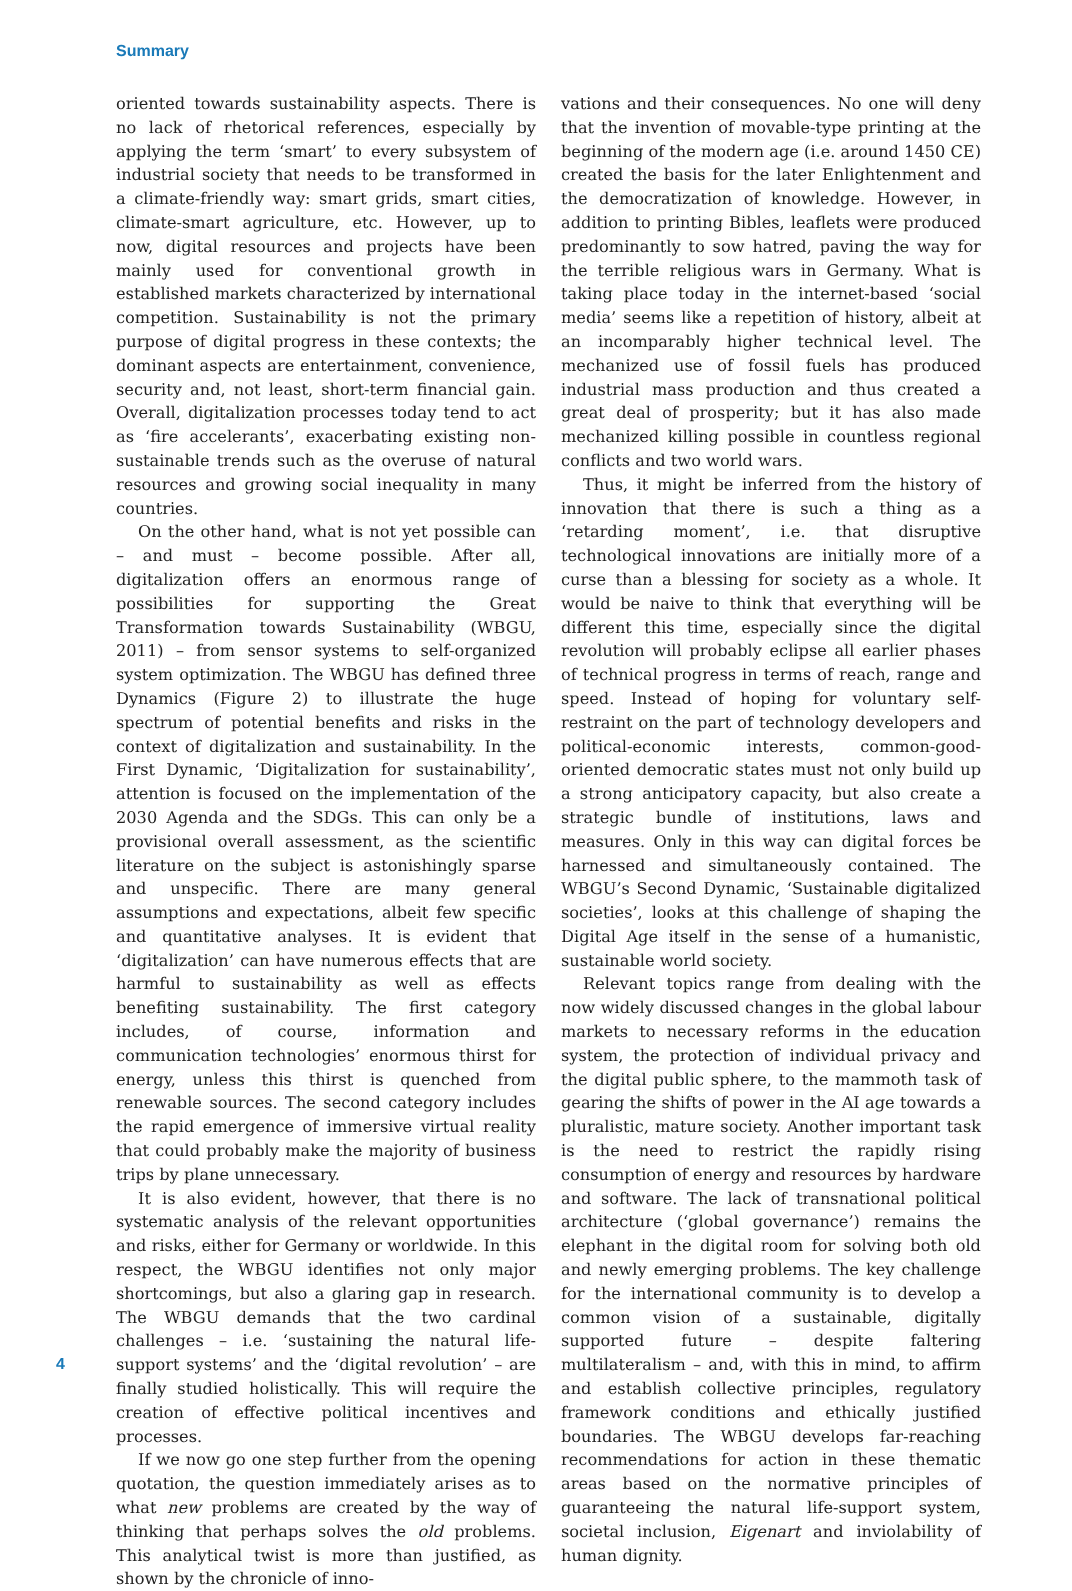Summary
oriented towards sustainability aspects. There is no lack of rhetorical references, especially by applying the term ‘smart’ to every subsystem of industrial society that needs to be transformed in a climate-friendly way: smart grids, smart cities, climate-smart agriculture, etc. However, up to now, digital resources and projects have been mainly used for conventional growth in established markets characterized by international competition. Sustainability is not the primary purpose of digital progress in these contexts; the dominant aspects are entertainment, convenience, security and, not least, short-term financial gain. Overall, digitalization processes today tend to act as ‘fire accelerants’, exacerbating existing non-sustainable trends such as the overuse of natural resources and growing social inequality in many countries.
On the other hand, what is not yet possible can – and must – become possible. After all, digitalization offers an enormous range of possibilities for supporting the Great Transformation towards Sustainability (WBGU, 2011) – from sensor systems to self-organized system optimization. The WBGU has defined three Dynamics (Figure 2) to illustrate the huge spectrum of potential benefits and risks in the context of digitalization and sustainability. In the First Dynamic, ‘Digitalization for sustainability’, attention is focused on the implementation of the 2030 Agenda and the SDGs. This can only be a provisional overall assessment, as the scientific literature on the subject is astonishingly sparse and unspecific. There are many general assumptions and expectations, albeit few specific and quantitative analyses. It is evident that ‘digitalization’ can have numerous effects that are harmful to sustainability as well as effects benefiting sustainability. The first category includes, of course, information and communication technologies’ enormous thirst for energy, unless this thirst is quenched from renewable sources. The second category includes the rapid emergence of immersive virtual reality that could probably make the majority of business trips by plane unnecessary.
It is also evident, however, that there is no systematic analysis of the relevant opportunities and risks, either for Germany or worldwide. In this respect, the WBGU identifies not only major shortcomings, but also a glaring gap in research. The WBGU demands that the two cardinal challenges – i.e. ‘sustaining the natural life-support systems’ and the ‘digital revolution’ – are finally studied holistically. This will require the creation of effective political incentives and processes.
If we now go one step further from the opening quotation, the question immediately arises as to what new problems are created by the way of thinking that perhaps solves the old problems. This analytical twist is more than justified, as shown by the chronicle of inno-
vations and their consequences. No one will deny that the invention of movable-type printing at the beginning of the modern age (i.e. around 1450 CE) created the basis for the later Enlightenment and the democratization of knowledge. However, in addition to printing Bibles, leaflets were produced predominantly to sow hatred, paving the way for the terrible religious wars in Germany. What is taking place today in the internet-based ‘social media’ seems like a repetition of history, albeit at an incomparably higher technical level. The mechanized use of fossil fuels has produced industrial mass production and thus created a great deal of prosperity; but it has also made mechanized killing possible in countless regional conflicts and two world wars.
Thus, it might be inferred from the history of innovation that there is such a thing as a ‘retarding moment’, i.e. that disruptive technological innovations are initially more of a curse than a blessing for society as a whole. It would be naive to think that everything will be different this time, especially since the digital revolution will probably eclipse all earlier phases of technical progress in terms of reach, range and speed. Instead of hoping for voluntary self-restraint on the part of technology developers and political-economic interests, common-good-oriented democratic states must not only build up a strong anticipatory capacity, but also create a strategic bundle of institutions, laws and measures. Only in this way can digital forces be harnessed and simultaneously contained. The WBGU’s Second Dynamic, ‘Sustainable digitalized societies’, looks at this challenge of shaping the Digital Age itself in the sense of a humanistic, sustainable world society.
Relevant topics range from dealing with the now widely discussed changes in the global labour markets to necessary reforms in the education system, the protection of individual privacy and the digital public sphere, to the mammoth task of gearing the shifts of power in the AI age towards a pluralistic, mature society. Another important task is the need to restrict the rapidly rising consumption of energy and resources by hardware and software. The lack of transnational political architecture (‘global governance’) remains the elephant in the digital room for solving both old and newly emerging problems. The key challenge for the international community is to develop a common vision of a sustainable, digitally supported future – despite faltering multilateralism – and, with this in mind, to affirm and establish collective principles, regulatory framework conditions and ethically justified boundaries. The WBGU develops far-reaching recommendations for action in these thematic areas based on the normative principles of guaranteeing the natural life-support system, societal inclusion, Eigenart and inviolability of human dignity.
4